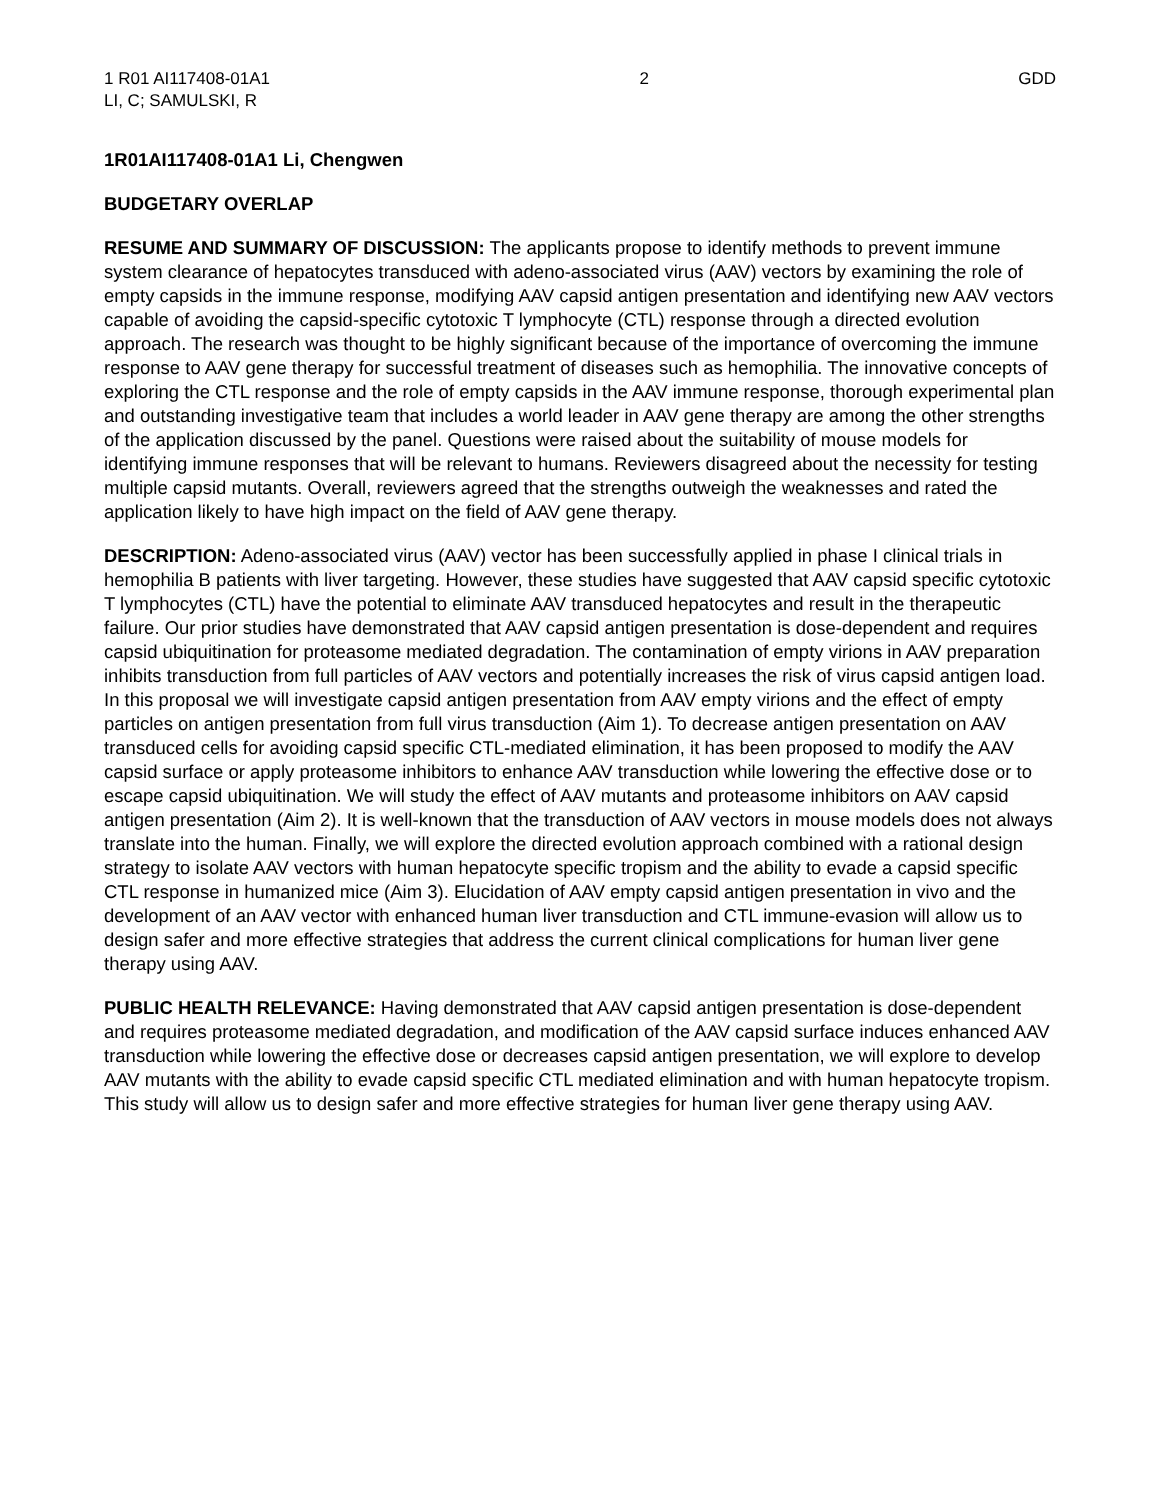1 R01 AI117408-01A1
LI, C; SAMULSKI, R
2 GDD
1R01AI117408-01A1 Li, Chengwen
BUDGETARY OVERLAP
RESUME AND SUMMARY OF DISCUSSION: The applicants propose to identify methods to prevent immune system clearance of hepatocytes transduced with adeno-associated virus (AAV) vectors by examining the role of empty capsids in the immune response, modifying AAV capsid antigen presentation and identifying new AAV vectors capable of avoiding the capsid-specific cytotoxic T lymphocyte (CTL) response through a directed evolution approach. The research was thought to be highly significant because of the importance of overcoming the immune response to AAV gene therapy for successful treatment of diseases such as hemophilia. The innovative concepts of exploring the CTL response and the role of empty capsids in the AAV immune response, thorough experimental plan and outstanding investigative team that includes a world leader in AAV gene therapy are among the other strengths of the application discussed by the panel. Questions were raised about the suitability of mouse models for identifying immune responses that will be relevant to humans. Reviewers disagreed about the necessity for testing multiple capsid mutants. Overall, reviewers agreed that the strengths outweigh the weaknesses and rated the application likely to have high impact on the field of AAV gene therapy.
DESCRIPTION: Adeno-associated virus (AAV) vector has been successfully applied in phase I clinical trials in hemophilia B patients with liver targeting. However, these studies have suggested that AAV capsid specific cytotoxic T lymphocytes (CTL) have the potential to eliminate AAV transduced hepatocytes and result in the therapeutic failure. Our prior studies have demonstrated that AAV capsid antigen presentation is dose-dependent and requires capsid ubiquitination for proteasome mediated degradation. The contamination of empty virions in AAV preparation inhibits transduction from full particles of AAV vectors and potentially increases the risk of virus capsid antigen load. In this proposal we will investigate capsid antigen presentation from AAV empty virions and the effect of empty particles on antigen presentation from full virus transduction (Aim 1). To decrease antigen presentation on AAV transduced cells for avoiding capsid specific CTL-mediated elimination, it has been proposed to modify the AAV capsid surface or apply proteasome inhibitors to enhance AAV transduction while lowering the effective dose or to escape capsid ubiquitination. We will study the effect of AAV mutants and proteasome inhibitors on AAV capsid antigen presentation (Aim 2). It is well-known that the transduction of AAV vectors in mouse models does not always translate into the human. Finally, we will explore the directed evolution approach combined with a rational design strategy to isolate AAV vectors with human hepatocyte specific tropism and the ability to evade a capsid specific CTL response in humanized mice (Aim 3). Elucidation of AAV empty capsid antigen presentation in vivo and the development of an AAV vector with enhanced human liver transduction and CTL immune-evasion will allow us to design safer and more effective strategies that address the current clinical complications for human liver gene therapy using AAV.
PUBLIC HEALTH RELEVANCE: Having demonstrated that AAV capsid antigen presentation is dose-dependent and requires proteasome mediated degradation, and modification of the AAV capsid surface induces enhanced AAV transduction while lowering the effective dose or decreases capsid antigen presentation, we will explore to develop AAV mutants with the ability to evade capsid specific CTL mediated elimination and with human hepatocyte tropism. This study will allow us to design safer and more effective strategies for human liver gene therapy using AAV.